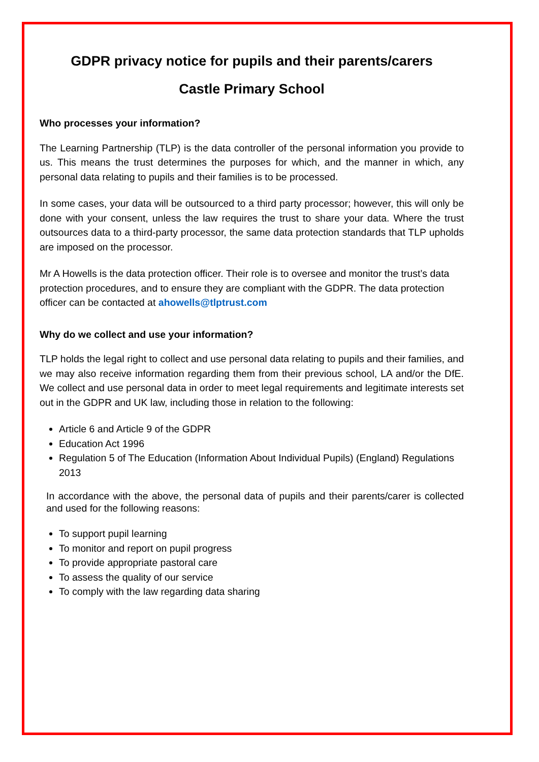GDPR privacy notice for pupils and their parents/carers
Castle Primary School
Who processes your information?
The Learning Partnership (TLP) is the data controller of the personal information you provide to us. This means the trust determines the purposes for which, and the manner in which, any personal data relating to pupils and their families is to be processed.
In some cases, your data will be outsourced to a third party processor; however, this will only be done with your consent, unless the law requires the trust to share your data. Where the trust outsources data to a third-party processor, the same data protection standards that TLP upholds are imposed on the processor.
Mr A Howells is the data protection officer. Their role is to oversee and monitor the trust’s data protection procedures, and to ensure they are compliant with the GDPR. The data protection officer can be contacted at ahowells@tlptrust.com
Why do we collect and use your information?
TLP holds the legal right to collect and use personal data relating to pupils and their families, and we may also receive information regarding them from their previous school, LA and/or the DfE. We collect and use personal data in order to meet legal requirements and legitimate interests set out in the GDPR and UK law, including those in relation to the following:
Article 6 and Article 9 of the GDPR
Education Act 1996
Regulation 5 of The Education (Information About Individual Pupils) (England) Regulations 2013
In accordance with the above, the personal data of pupils and their parents/carer is collected and used for the following reasons:
To support pupil learning
To monitor and report on pupil progress
To provide appropriate pastoral care
To assess the quality of our service
To comply with the law regarding data sharing